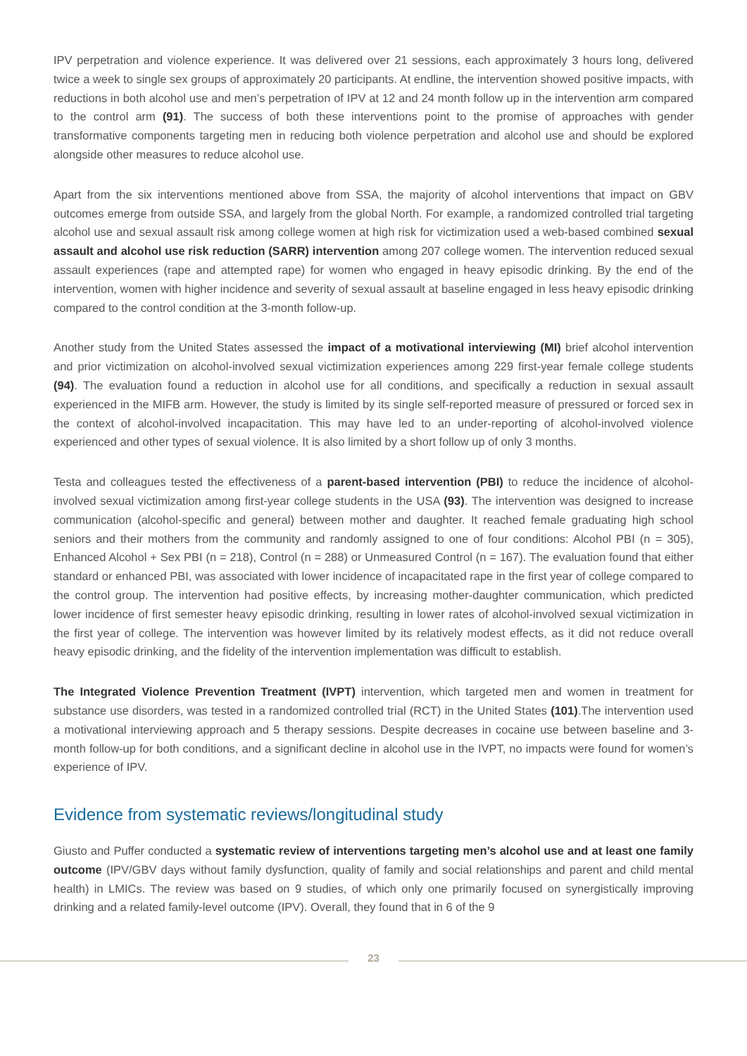IPV perpetration and violence experience. It was delivered over 21 sessions, each approximately 3 hours long, delivered twice a week to single sex groups of approximately 20 participants. At endline, the intervention showed positive impacts, with reductions in both alcohol use and men’s perpetration of IPV at 12 and 24 month follow up in the intervention arm compared to the control arm (91). The success of both these interventions point to the promise of approaches with gender transformative components targeting men in reducing both violence perpetration and alcohol use and should be explored alongside other measures to reduce alcohol use.
Apart from the six interventions mentioned above from SSA, the majority of alcohol interventions that impact on GBV outcomes emerge from outside SSA, and largely from the global North. For example, a randomized controlled trial targeting alcohol use and sexual assault risk among college women at high risk for victimization used a web-based combined sexual assault and alcohol use risk reduction (SARR) intervention among 207 college women. The intervention reduced sexual assault experiences (rape and attempted rape) for women who engaged in heavy episodic drinking. By the end of the intervention, women with higher incidence and severity of sexual assault at baseline engaged in less heavy episodic drinking compared to the control condition at the 3-month follow-up.
Another study from the United States assessed the impact of a motivational interviewing (MI) brief alcohol intervention and prior victimization on alcohol-involved sexual victimization experiences among 229 first-year female college students (94). The evaluation found a reduction in alcohol use for all conditions, and specifically a reduction in sexual assault experienced in the MIFB arm. However, the study is limited by its single self-reported measure of pressured or forced sex in the context of alcohol-involved incapacitation. This may have led to an under-reporting of alcohol-involved violence experienced and other types of sexual violence. It is also limited by a short follow up of only 3 months.
Testa and colleagues tested the effectiveness of a parent-based intervention (PBI) to reduce the incidence of alcohol-involved sexual victimization among first-year college students in the USA (93). The intervention was designed to increase communication (alcohol-specific and general) between mother and daughter. It reached female graduating high school seniors and their mothers from the community and randomly assigned to one of four conditions: Alcohol PBI (n = 305), Enhanced Alcohol + Sex PBI (n = 218), Control (n = 288) or Unmeasured Control (n = 167). The evaluation found that either standard or enhanced PBI, was associated with lower incidence of incapacitated rape in the first year of college compared to the control group. The intervention had positive effects, by increasing mother-daughter communication, which predicted lower incidence of first semester heavy episodic drinking, resulting in lower rates of alcohol-involved sexual victimization in the first year of college. The intervention was however limited by its relatively modest effects, as it did not reduce overall heavy episodic drinking, and the fidelity of the intervention implementation was difficult to establish.
The Integrated Violence Prevention Treatment (IVPT) intervention, which targeted men and women in treatment for substance use disorders, was tested in a randomized controlled trial (RCT) in the United States (101).The intervention used a motivational interviewing approach and 5 therapy sessions. Despite decreases in cocaine use between baseline and 3-month follow-up for both conditions, and a significant decline in alcohol use in the IVPT, no impacts were found for women’s experience of IPV.
Evidence from systematic reviews/longitudinal study
Giusto and Puffer conducted a systematic review of interventions targeting men’s alcohol use and at least one family outcome (IPV/GBV days without family dysfunction, quality of family and social relationships and parent and child mental health) in LMICs. The review was based on 9 studies, of which only one primarily focused on synergistically improving drinking and a related family-level outcome (IPV). Overall, they found that in 6 of the 9
23